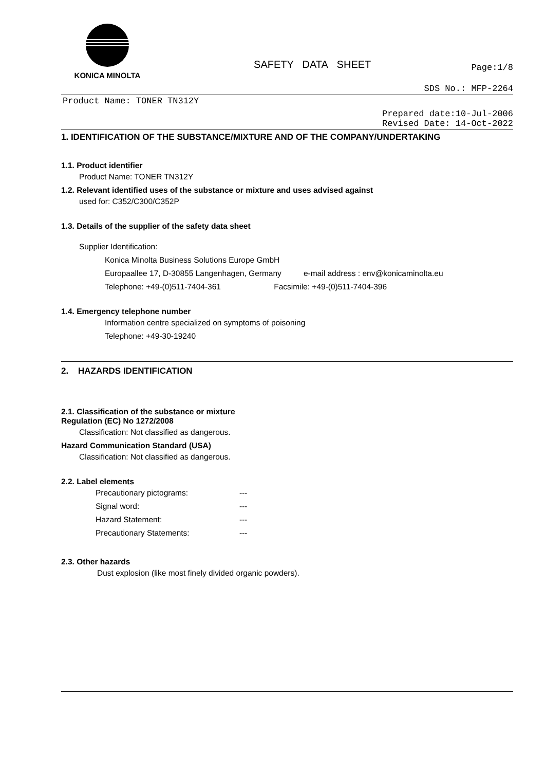KONICA MINOLTA
SAFETY DATA SHEET
Page:1/8
SDS No.: MFP-2264
Product Name: TONER TN312Y
Prepared date:10-Jul-2006
Revised Date: 14-Oct-2022
1. IDENTIFICATION OF THE SUBSTANCE/MIXTURE AND OF THE COMPANY/UNDERTAKING
1.1. Product identifier
Product Name: TONER TN312Y
1.2. Relevant identified uses of the substance or mixture and uses advised against
used for: C352/C300/C352P
1.3. Details of the supplier of the safety data sheet
Supplier Identification:
Konica Minolta Business Solutions Europe GmbH
Europaallee 17, D-30855 Langenhagen, Germany e-mail address : env@konicaminolta.eu
Telephone: +49-(0)511-7404-361 Facsimile: +49-(0)511-7404-396
1.4. Emergency telephone number
Information centre specialized on symptoms of poisoning
Telephone: +49-30-19240
2. HAZARDS IDENTIFICATION
2.1. Classification of the substance or mixture
Regulation (EC) No 1272/2008
Classification: Not classified as dangerous.
Hazard Communication Standard (USA)
Classification: Not classified as dangerous.
2.2. Label elements
Precautionary pictograms: ---
Signal word: ---
Hazard Statement: ---
Precautionary Statements: ---
2.3. Other hazards
Dust explosion (like most finely divided organic powders).